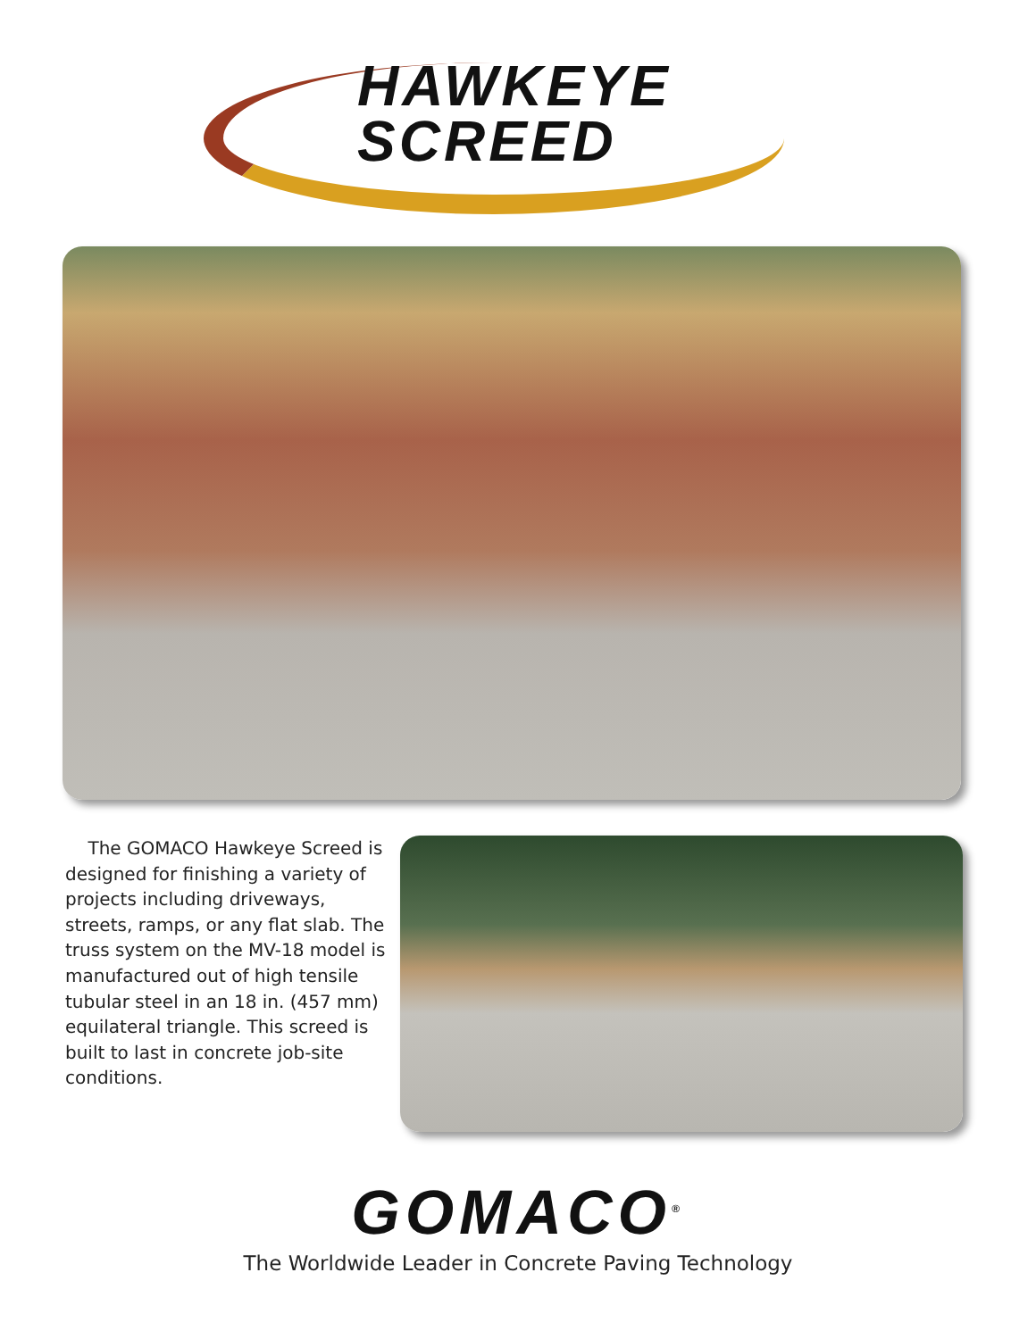HAWKEYE
SCREED
The GOMACO Hawkeye Screed is designed for finishing a variety of projects including driveways, streets, ramps, or any flat slab. The truss system on the MV-18 model is manufactured out of high tensile tubular steel in an 18 in. (457 mm) equilateral triangle. This screed is built to last in concrete job-site conditions.
GOMACO<sup>®</sup>
The Worldwide Leader in Concrete Paving Technology